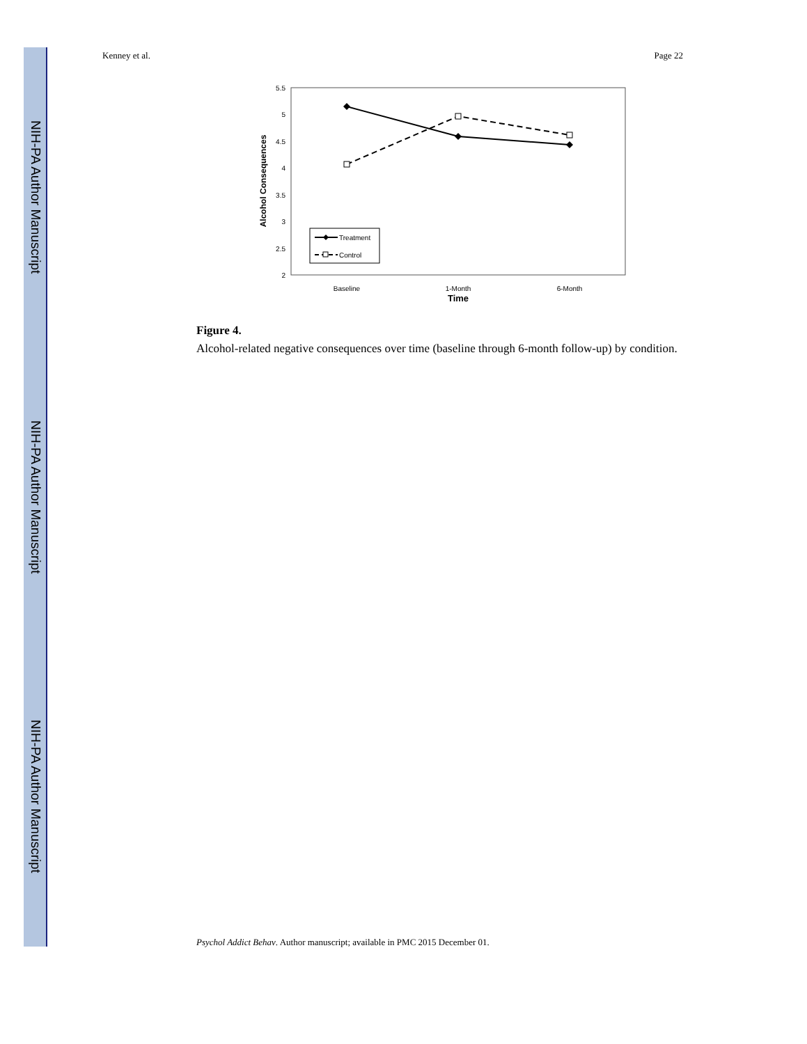NIH-PA Author Manuscript
NIH-PA Author Manuscript
NIH-PA Author Manuscript
Kenney et al. Page 22
5.5
5
4.5
4
3.5
3
2.5
2
Alcohol Consequences
Treatment
Control
Baseline
1-Month
6-Month
Time
Figure 4.
Alcohol-related negative consequences over time (baseline through 6-month follow-up) by condition.
Psychol Addict Behav. Author manuscript; available in PMC 2015 December 01.